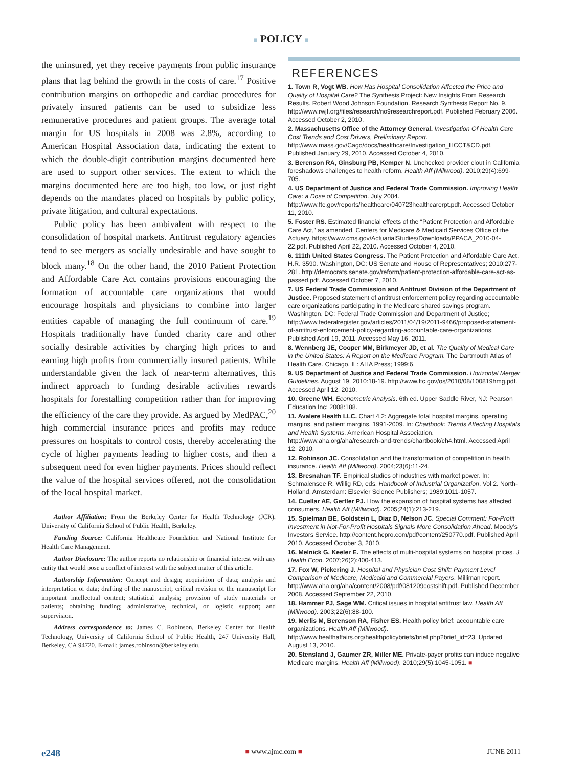■ POLICY ■
the uninsured, yet they receive payments from public insurance plans that lag behind the growth in the costs of care.<sup>17</sup> Positive contribution margins on orthopedic and cardiac procedures for privately insured patients can be used to subsidize less remunerative procedures and patient groups. The average total margin for US hospitals in 2008 was 2.8%, according to American Hospital Association data, indicating the extent to which the double-digit contribution margins documented here are used to support other services. The extent to which the margins documented here are too high, too low, or just right depends on the mandates placed on hospitals by public policy, private litigation, and cultural expectations.
Public policy has been ambivalent with respect to the consolidation of hospital markets. Antitrust regulatory agencies tend to see mergers as socially undesirable and have sought to block many.<sup>18</sup> On the other hand, the 2010 Patient Protection and Affordable Care Act contains provisions encouraging the formation of accountable care organizations that would encourage hospitals and physicians to combine into larger entities capable of managing the full continuum of care.<sup>19</sup> Hospitals traditionally have funded charity care and other socially desirable activities by charging high prices to and earning high profits from commercially insured patients. While understandable given the lack of near-term alternatives, this indirect approach to funding desirable activities rewards hospitals for forestalling competition rather than for improving the efficiency of the care they provide. As argued by MedPAC,<sup>20</sup> high commercial insurance prices and profits may reduce pressures on hospitals to control costs, thereby accelerating the cycle of higher payments leading to higher costs, and then a subsequent need for even higher payments. Prices should reflect the value of the hospital services offered, not the consolidation of the local hospital market.
Author Affiliation: From the Berkeley Center for Health Technology (JCR), University of California School of Public Health, Berkeley.
Funding Source: California Healthcare Foundation and National Institute for Health Care Management.
Author Disclosure: The author reports no relationship or financial interest with any entity that would pose a conflict of interest with the subject matter of this article.
Authorship Information: Concept and design; acquisition of data; analysis and interpretation of data; drafting of the manuscript; critical revision of the manuscript for important intellectual content; statistical analysis; provision of study materials or patients; obtaining funding; administrative, technical, or logistic support; and supervision.
Address correspondence to: James C. Robinson, Berkeley Center for Health Technology, University of California School of Public Health, 247 University Hall, Berkeley, CA 94720. E-mail: james.robinson@berkeley.edu.
REFERENCES
1. Town R, Vogt WB. How Has Hospital Consolidation Affected the Price and Quality of Hospital Care? The Synthesis Project: New Insights From Research Results. Robert Wood Johnson Foundation. Research Synthesis Report No. 9. http://www.rwjf.org/files/research/no9researchreport.pdf. Published February 2006. Accessed October 2, 2010.
2. Massachusetts Office of the Attorney General. Investigation Of Health Care Cost Trends and Cost Drivers, Preliminary Report. http://www.mass.gov/Cago/docs/healthcare/Investigation_HCCT&CD.pdf. Published January 29, 2010. Accessed October 4, 2010.
3. Berenson RA, Ginsburg PB, Kemper N. Unchecked provider clout in California foreshadows challenges to health reform. Health Aff (Millwood). 2010;29(4):699-705.
4. US Department of Justice and Federal Trade Commission. Improving Health Care: a Dose of Competition. July 2004. http://www.ftc.gov/reports/healthcare/040723healthcarerpt.pdf. Accessed October 11, 2010.
5. Foster RS. Estimated financial effects of the “Patient Protection and Affordable Care Act,” as amended. Centers for Medicare & Medicaid Services Office of the Actuary. https://www.cms.gov/ActuarialStudies/Downloads/PPACA_2010-04-22.pdf. Published April 22, 2010. Accessed October 4, 2010.
6. 111th United States Congress. The Patient Protection and Affordable Care Act. H.R. 3590. Washington, DC: US Senate and House of Representatives; 2010:277-281. http://democrats.senate.gov/reform/patient-protection-affordable-care-act-as-passed.pdf. Accessed October 7, 2010.
7. US Federal Trade Commission and Antitrust Division of the Department of Justice. Proposed statement of antitrust enforcement policy regarding accountable care organizations participating in the Medicare shared savings program. Washington, DC: Federal Trade Commission and Department of Justice; http://www.federalregister.gov/articles/2011/04/19/2011-9466/proposed-statement-of-antitrust-enforcement-policy-regarding-accountable-care-organizations. Published April 19, 2011. Accessed May 16, 2011.
8. Wennberg JE, Cooper MM, Birkmeyer JD, et al. The Quality of Medical Care in the United States: A Report on the Medicare Program. The Dartmouth Atlas of Health Care. Chicago, IL: AHA Press; 1999:6.
9. US Department of Justice and Federal Trade Commission. Horizontal Merger Guidelines. August 19, 2010:18-19. http://www.ftc.gov/os/2010/08/100819hmg.pdf. Accessed April 12, 2010.
10. Greene WH. Econometric Analysis. 6th ed. Upper Saddle River, NJ: Pearson Education Inc; 2008:188.
11. Avalere Health LLC. Chart 4.2: Aggregate total hospital margins, operating margins, and patient margins, 1991-2009. In: Chartbook: Trends Affecting Hospitals and Health Systems. American Hospital Association. http://www.aha.org/aha/research-and-trends/chartbook/ch4.html. Accessed April 12, 2010.
12. Robinson JC. Consolidation and the transformation of competition in health insurance. Health Aff (Millwood). 2004;23(6):11-24.
13. Bresnahan TF. Empirical studies of industries with market power. In: Schmalensee R, Willig RD, eds. Handbook of Industrial Organization. Vol 2. North-Holland, Amsterdam: Elsevier Science Publishers; 1989:1011-1057.
14. Cuellar AE, Gertler PJ. How the expansion of hospital systems has affected consumers. Health Aff (Millwood). 2005;24(1):213-219.
15. Spielman BE, Goldstein L, Diaz D, Nelson JC. Special Comment: For-Profit Investment in Not-For-Profit Hospitals Signals More Consolidation Ahead. Moody’s Investors Service. http://content.hcpro.com/pdf/content/250770.pdf. Published April 2010. Accessed October 3, 2010.
16. Melnick G, Keeler E. The effects of multi-hospital systems on hospital prices. J Health Econ. 2007;26(2):400-413.
17. Fox W, Pickering J. Hospital and Physician Cost Shift: Payment Level Comparison of Medicare, Medicaid and Commercial Payers. Milliman report. http://www.aha.org/aha/content/2008/pdf/081209costshift.pdf. Published December 2008. Accessed September 22, 2010.
18. Hammer PJ, Sage WM. Critical issues in hospital antitrust law. Health Aff (Millwood). 2003;22(6):88-100.
19. Merlis M, Berenson RA, Fisher ES. Health policy brief: accountable care organizations. Health Aff (Millwood). http://www.healthaffairs.org/healthpolicybriefs/brief.php?brief_id=23. Updated August 13, 2010.
20. Stensland J, Gaumer ZR, Miller ME. Private-payer profits can induce negative Medicare margins. Health Aff (Millwood). 2010;29(5):1045-1051. ■
e248 ■ www.ajmc.com ■ JUNE 2011